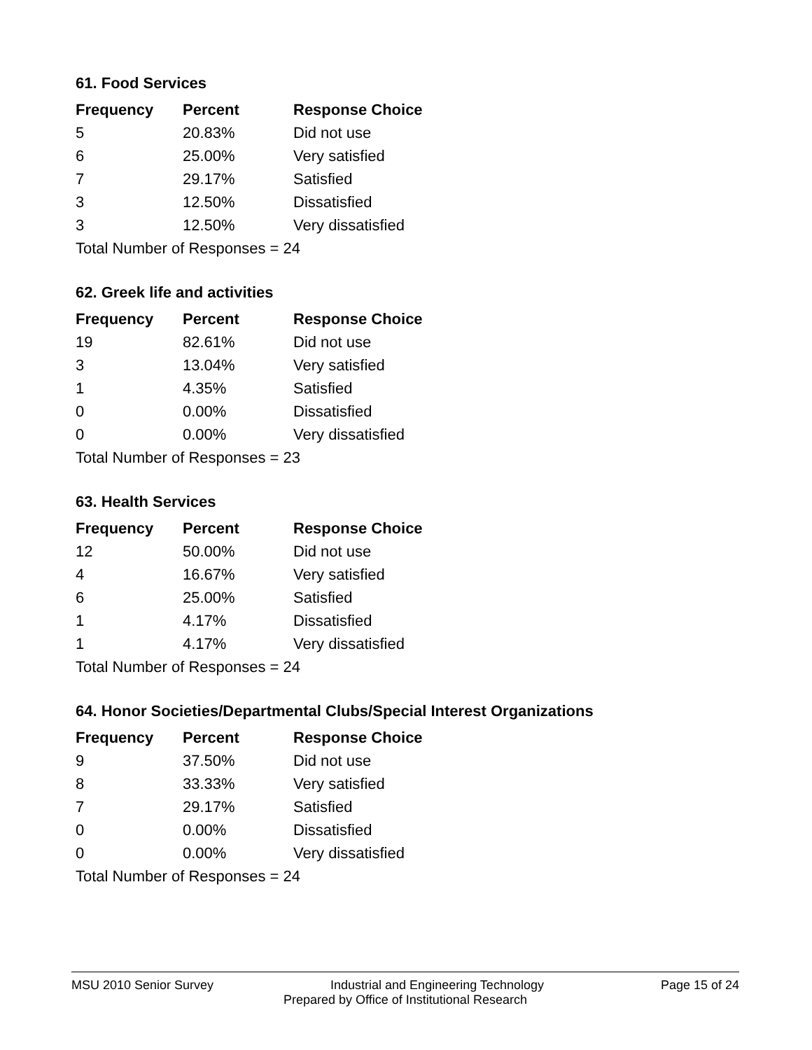61. Food Services
| Frequency | Percent | Response Choice |
| --- | --- | --- |
| 5 | 20.83% | Did not use |
| 6 | 25.00% | Very satisfied |
| 7 | 29.17% | Satisfied |
| 3 | 12.50% | Dissatisfied |
| 3 | 12.50% | Very dissatisfied |
| Total Number of Responses = 24 | | |
62. Greek life and activities
| Frequency | Percent | Response Choice |
| --- | --- | --- |
| 19 | 82.61% | Did not use |
| 3 | 13.04% | Very satisfied |
| 1 | 4.35% | Satisfied |
| 0 | 0.00% | Dissatisfied |
| 0 | 0.00% | Very dissatisfied |
| Total Number of Responses = 23 | | |
63. Health Services
| Frequency | Percent | Response Choice |
| --- | --- | --- |
| 12 | 50.00% | Did not use |
| 4 | 16.67% | Very satisfied |
| 6 | 25.00% | Satisfied |
| 1 | 4.17% | Dissatisfied |
| 1 | 4.17% | Very dissatisfied |
| Total Number of Responses = 24 | | |
64. Honor Societies/Departmental Clubs/Special Interest Organizations
| Frequency | Percent | Response Choice |
| --- | --- | --- |
| 9 | 37.50% | Did not use |
| 8 | 33.33% | Very satisfied |
| 7 | 29.17% | Satisfied |
| 0 | 0.00% | Dissatisfied |
| 0 | 0.00% | Very dissatisfied |
| Total Number of Responses = 24 | | |
MSU 2010 Senior Survey Industrial and Engineering Technology Page 15 of 24
Prepared by Office of Institutional Research